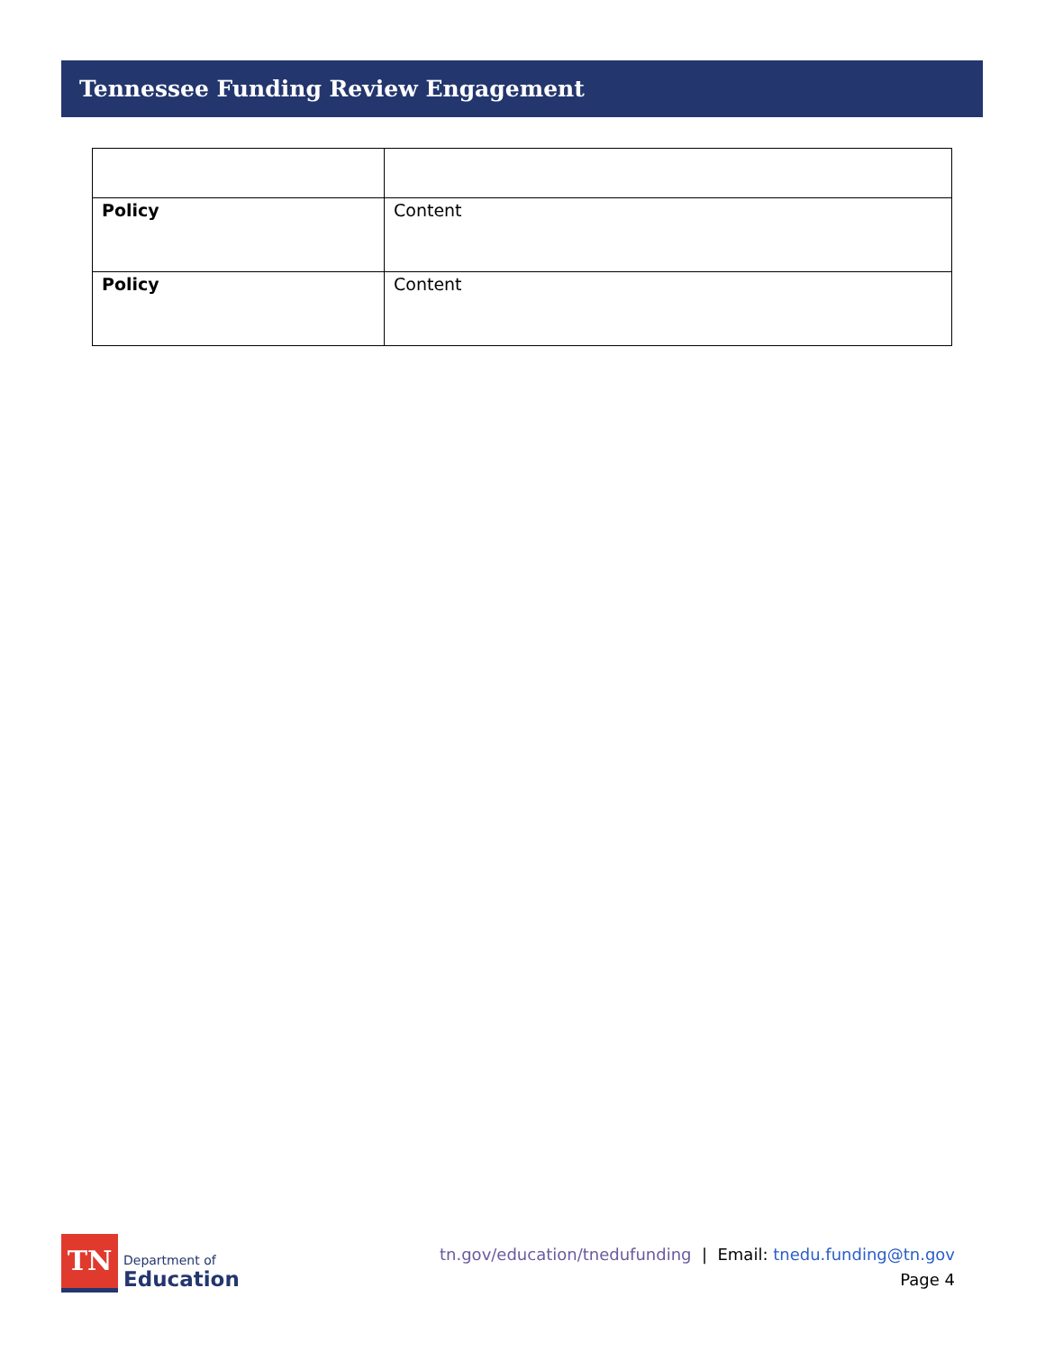Tennessee Funding Review Engagement
| Policy | Content |
| Policy | Content |
TN
Department of
Education
tn.gov/education/tnedufunding | Email: tnedu.funding@tn.gov
Page 4